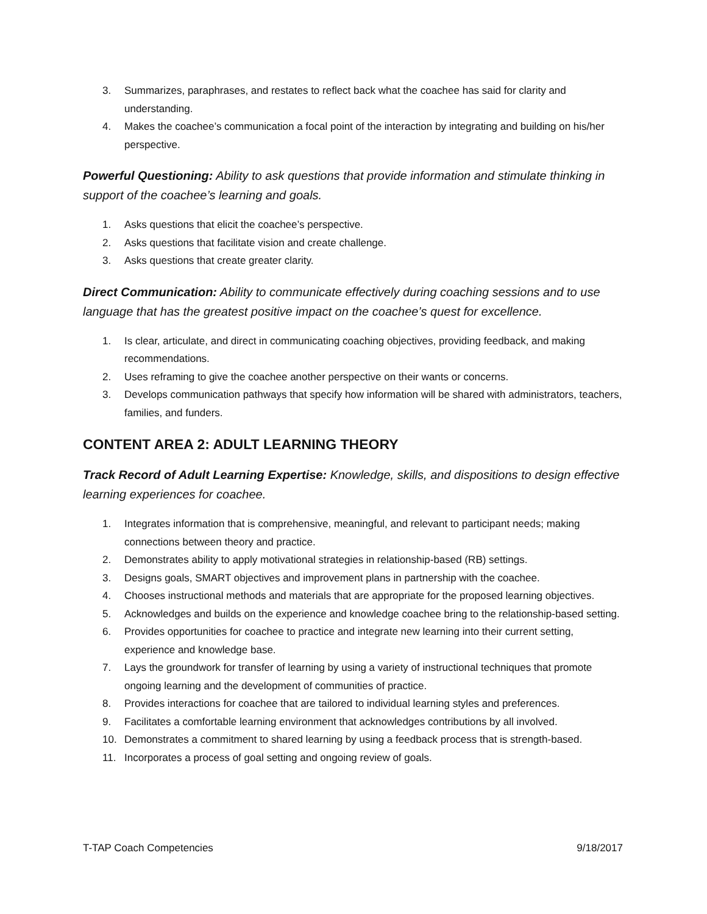3. Summarizes, paraphrases, and restates to reflect back what the coachee has said for clarity and understanding.
4. Makes the coachee’s communication a focal point of the interaction by integrating and building on his/her perspective.
Powerful Questioning: Ability to ask questions that provide information and stimulate thinking in support of the coachee’s learning and goals.
1. Asks questions that elicit the coachee’s perspective.
2. Asks questions that facilitate vision and create challenge.
3. Asks questions that create greater clarity.
Direct Communication: Ability to communicate effectively during coaching sessions and to use language that has the greatest positive impact on the coachee’s quest for excellence.
1. Is clear, articulate, and direct in communicating coaching objectives, providing feedback, and making recommendations.
2. Uses reframing to give the coachee another perspective on their wants or concerns.
3. Develops communication pathways that specify how information will be shared with administrators, teachers, families, and funders.
CONTENT AREA 2: ADULT LEARNING THEORY
Track Record of Adult Learning Expertise: Knowledge, skills, and dispositions to design effective learning experiences for coachee.
1. Integrates information that is comprehensive, meaningful, and relevant to participant needs; making connections between theory and practice.
2. Demonstrates ability to apply motivational strategies in relationship-based (RB) settings.
3. Designs goals, SMART objectives and improvement plans in partnership with the coachee.
4. Chooses instructional methods and materials that are appropriate for the proposed learning objectives.
5. Acknowledges and builds on the experience and knowledge coachee bring to the relationship-based setting.
6. Provides opportunities for coachee to practice and integrate new learning into their current setting, experience and knowledge base.
7. Lays the groundwork for transfer of learning by using a variety of instructional techniques that promote ongoing learning and the development of communities of practice.
8. Provides interactions for coachee that are tailored to individual learning styles and preferences.
9. Facilitates a comfortable learning environment that acknowledges contributions by all involved.
10. Demonstrates a commitment to shared learning by using a feedback process that is strength-based.
11. Incorporates a process of goal setting and ongoing review of goals.
T-TAP Coach Competencies 9/18/2017